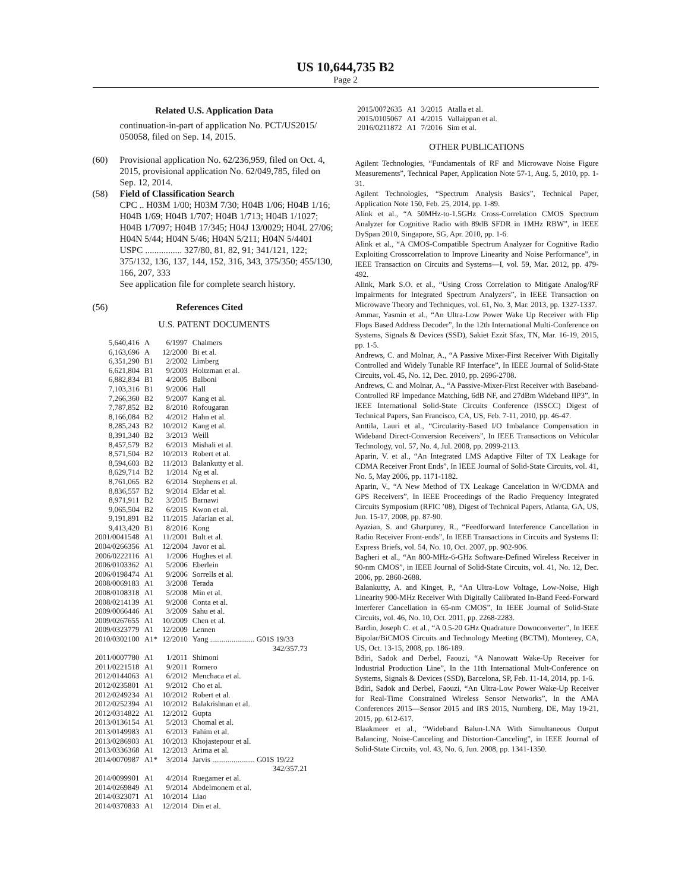US 10,644,735 B2
Page 2
Related U.S. Application Data
continuation-in-part of application No. PCT/US2015/ 050058, filed on Sep. 14, 2015.
(60) Provisional application No. 62/236,959, filed on Oct. 4, 2015, provisional application No. 62/049,785, filed on Sep. 12, 2014.
(58) Field of Classification Search
CPC .. H03M 1/00; H03M 7/30; H04B 1/06; H04B 1/16; H04B 1/69; H04B 1/707; H04B 1/713; H04B 1/1027; H04B 1/7097; H04B 17/345; H04J 13/0029; H04L 27/06; H04N 5/44; H04N 5/46; H04N 5/211; H04N 5/4401
USPC ................ 327/80, 81, 82, 91; 341/121, 122; 375/132, 136, 137, 144, 152, 316, 343, 375/350; 455/130, 166, 207, 333
See application file for complete search history.
(56) References Cited
U.S. PATENT DOCUMENTS
| 5,640,416 | A | 6/1997 | Chalmers |
| 6,163,696 | A | 12/2000 | Bi et al. |
| 6,351,290 | B1 | 2/2002 | Limberg |
| 6,621,804 | B1 | 9/2003 | Holtzman et al. |
| 6,882,834 | B1 | 4/2005 | Balboni |
| 7,103,316 | B1 | 9/2006 | Hall |
| 7,266,360 | B2 | 9/2007 | Kang et al. |
| 7,787,852 | B2 | 8/2010 | Rofougaran |
| 8,166,084 | B2 | 4/2012 | Hahn et al. |
| 8,285,243 | B2 | 10/2012 | Kang et al. |
| 8,391,340 | B2 | 3/2013 | Weill |
| 8,457,579 | B2 | 6/2013 | Mishali et al. |
| 8,571,504 | B2 | 10/2013 | Robert et al. |
| 8,594,603 | B2 | 11/2013 | Balankutty et al. |
| 8,629,714 | B2 | 1/2014 | Ng et al. |
| 8,761,065 | B2 | 6/2014 | Stephens et al. |
| 8,836,557 | B2 | 9/2014 | Eldar et al. |
| 8,971,911 | B2 | 3/2015 | Barnawi |
| 9,065,504 | B2 | 6/2015 | Kwon et al. |
| 9,191,891 | B2 | 11/2015 | Jafarian et al. |
| 9,413,420 | B1 | 8/2016 | Kong |
| 2001/0041548 | A1 | 11/2001 | Bult et al. |
| 2004/0266356 | A1 | 12/2004 | Javor et al. |
| 2006/0222116 | A1 | 1/2006 | Hughes et al. |
| 2006/0103362 | A1 | 5/2006 | Eberlein |
| 2006/0198474 | A1 | 9/2006 | Sorrells et al. |
| 2008/0069183 | A1 | 3/2008 | Terada |
| 2008/0108318 | A1 | 5/2008 | Min et al. |
| 2008/0214139 | A1 | 9/2008 | Conta et al. |
| 2009/0066446 | A1 | 3/2009 | Sahu et al. |
| 2009/0267655 | A1 | 10/2009 | Chen et al. |
| 2009/0323779 | A1 | 12/2009 | Lennen |
| 2010/0302100 | A1* | 12/2010 | Yang ....................... G01S 19/33 342/357.73 |
| 2011/0007780 | A1 | 1/2011 | Shimoni |
| 2011/0221518 | A1 | 9/2011 | Romero |
| 2012/0144063 | A1 | 6/2012 | Menchaca et al. |
| 2012/0235801 | A1 | 9/2012 | Cho et al. |
| 2012/0249234 | A1 | 10/2012 | Robert et al. |
| 2012/0252394 | A1 | 10/2012 | Balakrishnan et al. |
| 2012/0314822 | A1 | 12/2012 | Gupta |
| 2013/0136154 | A1 | 5/2013 | Chomal et al. |
| 2013/0149983 | A1 | 6/2013 | Fahim et al. |
| 2013/0286903 | A1 | 10/2013 | Khojastepour et al. |
| 2013/0336368 | A1 | 12/2013 | Arima et al. |
| 2014/0070987 | A1* | 3/2014 | Jarvis ...................... G01S 19/22 342/357.21 |
| 2014/0099901 | A1 | 4/2014 | Ruegamer et al. |
| 2014/0269849 | A1 | 9/2014 | Abdelmonem et al. |
| 2014/0323071 | A1 | 10/2014 | Liao |
| 2014/0370833 | A1 | 12/2014 | Din et al. |
| 2015/0072635 | A1 | 3/2015 | Atalla et al. |
| 2015/0105067 | A1 | 4/2015 | Vallaippan et al. |
| 2016/0211872 | A1 | 7/2016 | Sim et al. |
OTHER PUBLICATIONS
Agilent Technologies, “Fundamentals of RF and Microwave Noise Figure Measurements”, Technical Paper, Application Note 57-1, Aug. 5, 2010, pp. 1-31.
Agilent Technologies, “Spectrum Analysis Basics”, Technical Paper, Application Note 150, Feb. 25, 2014, pp. 1-89.
Alink et al., “A 50MHz-to-1.5GHz Cross-Correlation CMOS Spectrum Analyzer for Cognitive Radio with 89dB SFDR in 1MHz RBW”, in IEEE DySpan 2010, Singapore, SG, Apr. 2010, pp. 1-6.
Alink et al., “A CMOS-Compatible Spectrum Analyzer for Cognitive Radio Exploiting Crosscorrelation to Improve Linearity and Noise Performance”, in IEEE Transaction on Circuits and Systems—I, vol. 59, Mar. 2012, pp. 479-492.
Alink, Mark S.O. et al., “Using Cross Correlation to Mitigate Analog/RF Impairments for Integrated Spectrum Analyzers”, in IEEE Transaction on Microwave Theory and Techniques, vol. 61, No. 3, Mar. 2013, pp. 1327-1337.
Ammar, Yasmin et al., “An Ultra-Low Power Wake Up Receiver with Flip Flops Based Address Decoder”, In the 12th International Multi-Conference on Systems, Signals & Devices (SSD), Sakiet Ezzit Sfax, TN, Mar. 16-19, 2015, pp. 1-5.
Andrews, C. and Molnar, A., “A Passive Mixer-First Receiver With Digitally Controlled and Widely Tunable RF Interface”, In IEEE Journal of Solid-State Circuits, vol. 45, No. 12, Dec. 2010, pp. 2696-2708.
Andrews, C. and Molnar, A., “A Passive-Mixer-First Receiver with Baseband-Controlled RF Impedance Matching, 6dB NF, and 27dBm Wideband IIP3”, In IEEE International Solid-State Circuits Conference (ISSCC) Digest of Technical Papers, San Francisco, CA, US, Feb. 7-11, 2010, pp. 46-47.
Anttila, Lauri et al., “Circularity-Based I/O Imbalance Compensation in Wideband Direct-Conversion Receivers”, In IEEE Transactions on Vehicular Technology, vol. 57, No. 4, Jul. 2008, pp. 2099-2113.
Aparin, V. et al., “An Integrated LMS Adaptive Filter of TX Leakage for CDMA Receiver Front Ends”, In IEEE Journal of Solid-State Circuits, vol. 41, No. 5, May 2006, pp. 1171-1182.
Aparin, V., “A New Method of TX Leakage Cancelation in W/CDMA and GPS Receivers”, In IEEE Proceedings of the Radio Frequency Integrated Circuits Symposium (RFIC ’08), Digest of Technical Papers, Atlanta, GA, US, Jun. 15-17, 2008, pp. 87-90.
Ayazian, S. and Gharpurey, R., “Feedforward Interference Cancellation in Radio Receiver Front-ends”, In IEEE Transactions in Circuits and Systems II: Express Briefs, vol. 54, No. 10, Oct. 2007, pp. 902-906.
Bagheri et al., “An 800-MHz-6-GHz Software-Defined Wireless Receiver in 90-nm CMOS”, in IEEE Journal of Solid-State Circuits, vol. 41, No. 12, Dec. 2006, pp. 2860-2688.
Balankutty, A. and Kinget, P., “An Ultra-Low Voltage, Low-Noise, High Linearity 900-MHz Receiver With Digitally Calibrated In-Band Feed-Forward Interferer Cancellation in 65-nm CMOS”, In IEEE Journal of Solid-State Circuits, vol. 46, No. 10, Oct. 2011, pp. 2268-2283.
Bardin, Joseph C. et al., “A 0.5-20 GHz Quadrature Downconverter”, In IEEE Bipolar/BiCMOS Circuits and Technology Meeting (BCTM), Monterey, CA, US, Oct. 13-15, 2008, pp. 186-189.
Bdiri, Sadok and Derbel, Faouzi, “A Nanowatt Wake-Up Receiver for Industrial Production Line”, In the 11th International Mult-Conference on Systems, Signals & Devices (SSD), Barcelona, SP, Feb. 11-14, 2014, pp. 1-6.
Bdiri, Sadok and Derbel, Faouzi, “An Ultra-Low Power Wake-Up Receiver for Real-Time Constrained Wireless Sensor Networks”, In the AMA Conferences 2015—Sensor 2015 and IRS 2015, Nurnberg, DE, May 19-21, 2015, pp. 612-617.
Blaakmeer et al., “Wideband Balun-LNA With Simultaneous Output Balancing, Noise-Canceling and Distortion-Canceling”, in IEEE Journal of Solid-State Circuits, vol. 43, No. 6, Jun. 2008, pp. 1341-1350.